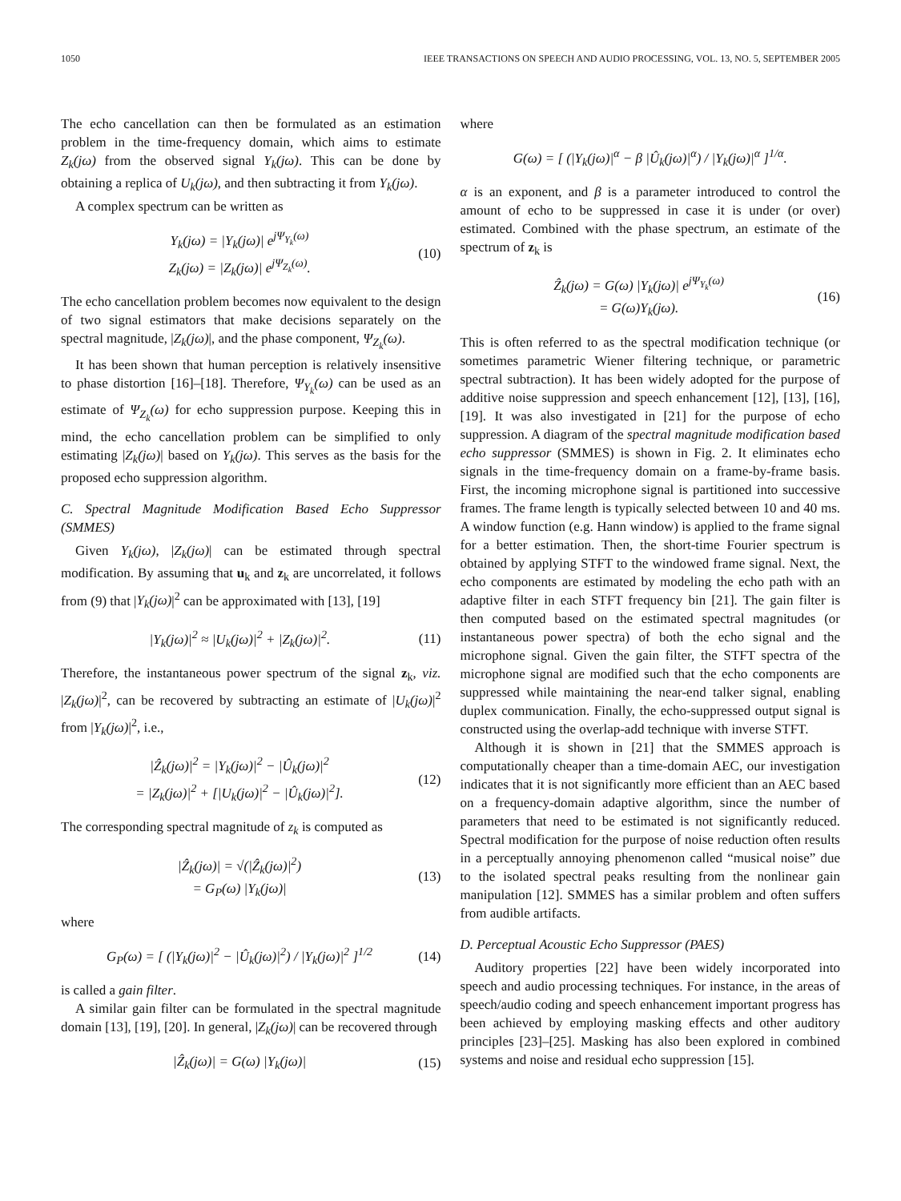1050 IEEE TRANSACTIONS ON SPEECH AND AUDIO PROCESSING, VOL. 13, NO. 5, SEPTEMBER 2005
The echo cancellation can then be formulated as an estimation problem in the time-frequency domain, which aims to estimate Z<sub>k</sub>(jω) from the observed signal Y<sub>k</sub>(jω). This can be done by obtaining a replica of U<sub>k</sub>(jω), and then subtracting it from Y<sub>k</sub>(jω).
A complex spectrum can be written as
Y<sub>k</sub>(jω) = |Y<sub>k</sub>(jω)| e<sup>jΨ<sub>Y<sub>k</sub></sub>(ω)</sup>
Z<sub>k</sub>(jω) = |Z<sub>k</sub>(jω)| e<sup>jΨ<sub>Z<sub>k</sub></sub>(ω)</sup>.
(10)
The echo cancellation problem becomes now equivalent to the design of two signal estimators that make decisions separately on the spectral magnitude, |Z<sub>k</sub>(jω)|, and the phase component, Ψ<sub>Z<sub>k</sub></sub>(ω).
It has been shown that human perception is relatively insensitive to phase distortion [16]–[18]. Therefore, Ψ<sub>Y<sub>k</sub></sub>(ω) can be used as an estimate of Ψ<sub>Z<sub>k</sub></sub>(ω) for echo suppression purpose. Keeping this in mind, the echo cancellation problem can be simplified to only estimating |Z<sub>k</sub>(jω)| based on Y<sub>k</sub>(jω). This serves as the basis for the proposed echo suppression algorithm.
C. Spectral Magnitude Modification Based Echo Suppressor (SMMES)
Given Y<sub>k</sub>(jω), |Z<sub>k</sub>(jω)| can be estimated through spectral modification. By assuming that u<sub>k</sub> and z<sub>k</sub> are uncorrelated, it follows from (9) that |Y<sub>k</sub>(jω)|<sup>2</sup> can be approximated with [13], [19]
|Y<sub>k</sub>(jω)|<sup>2</sup> ≈ |U<sub>k</sub>(jω)|<sup>2</sup> + |Z<sub>k</sub>(jω)|<sup>2</sup>.
(11)
Therefore, the instantaneous power spectrum of the signal z<sub>k</sub>, viz. |Z<sub>k</sub>(jω)|<sup>2</sup>, can be recovered by subtracting an estimate of |U<sub>k</sub>(jω)|<sup>2</sup> from |Y<sub>k</sub>(jω)|<sup>2</sup>, i.e.,
|Ẑ<sub>k</sub>(jω)|<sup>2</sup> = |Y<sub>k</sub>(jω)|<sup>2</sup> − |Û<sub>k</sub>(jω)|<sup>2</sup>
= |Z<sub>k</sub>(jω)|<sup>2</sup> + [|U<sub>k</sub>(jω)|<sup>2</sup> − |Û<sub>k</sub>(jω)|<sup>2</sup>].
(12)
The corresponding spectral magnitude of z<sub>k</sub> is computed as
|Ẑ<sub>k</sub>(jω)| = √(|Ẑ<sub>k</sub>(jω)|<sup>2</sup>)
= G<sub>P</sub>(ω) |Y<sub>k</sub>(jω)|
(13)
where
G<sub>P</sub>(ω) = [ (|Y<sub>k</sub>(jω)|<sup>2</sup> − |Û<sub>k</sub>(jω)|<sup>2</sup>) / |Y<sub>k</sub>(jω)|<sup>2</sup> ]<sup>1/2</sup>
(14)
is called a gain filter.
A similar gain filter can be formulated in the spectral magnitude domain [13], [19], [20]. In general, |Z<sub>k</sub>(jω)| can be recovered through
|Ẑ<sub>k</sub>(jω)| = G(ω) |Y<sub>k</sub>(jω)| (15)
where
G(ω) = [ (|Y<sub>k</sub>(jω)|<sup>α</sup> − β |Û<sub>k</sub>(jω)|<sup>α</sup>) / |Y<sub>k</sub>(jω)|<sup>α</sup> ]<sup>1/α</sup>.
α is an exponent, and β is a parameter introduced to control the amount of echo to be suppressed in case it is under (or over) estimated. Combined with the phase spectrum, an estimate of the spectrum of z<sub>k</sub> is
Ẑ<sub>k</sub>(jω) = G(ω) |Y<sub>k</sub>(jω)| e<sup>jΨ<sub>Y<sub>k</sub></sub>(ω)</sup>
= G(ω)Y<sub>k</sub>(jω).
(16)
This is often referred to as the spectral modification technique (or sometimes parametric Wiener filtering technique, or parametric spectral subtraction). It has been widely adopted for the purpose of additive noise suppression and speech enhancement [12], [13], [16], [19]. It was also investigated in [21] for the purpose of echo suppression. A diagram of the spectral magnitude modification based echo suppressor (SMMES) is shown in Fig. 2. It eliminates echo signals in the time-frequency domain on a frame-by-frame basis. First, the incoming microphone signal is partitioned into successive frames. The frame length is typically selected between 10 and 40 ms. A window function (e.g. Hann window) is applied to the frame signal for a better estimation. Then, the short-time Fourier spectrum is obtained by applying STFT to the windowed frame signal. Next, the echo components are estimated by modeling the echo path with an adaptive filter in each STFT frequency bin [21]. The gain filter is then computed based on the estimated spectral magnitudes (or instantaneous power spectra) of both the echo signal and the microphone signal. Given the gain filter, the STFT spectra of the microphone signal are modified such that the echo components are suppressed while maintaining the near-end talker signal, enabling duplex communication. Finally, the echo-suppressed output signal is constructed using the overlap-add technique with inverse STFT.
Although it is shown in [21] that the SMMES approach is computationally cheaper than a time-domain AEC, our investigation indicates that it is not significantly more efficient than an AEC based on a frequency-domain adaptive algorithm, since the number of parameters that need to be estimated is not significantly reduced. Spectral modification for the purpose of noise reduction often results in a perceptually annoying phenomenon called “musical noise” due to the isolated spectral peaks resulting from the nonlinear gain manipulation [12]. SMMES has a similar problem and often suffers from audible artifacts.
D. Perceptual Acoustic Echo Suppressor (PAES)
Auditory properties [22] have been widely incorporated into speech and audio processing techniques. For instance, in the areas of speech/audio coding and speech enhancement important progress has been achieved by employing masking effects and other auditory principles [23]–[25]. Masking has also been explored in combined systems and noise and residual echo suppression [15].